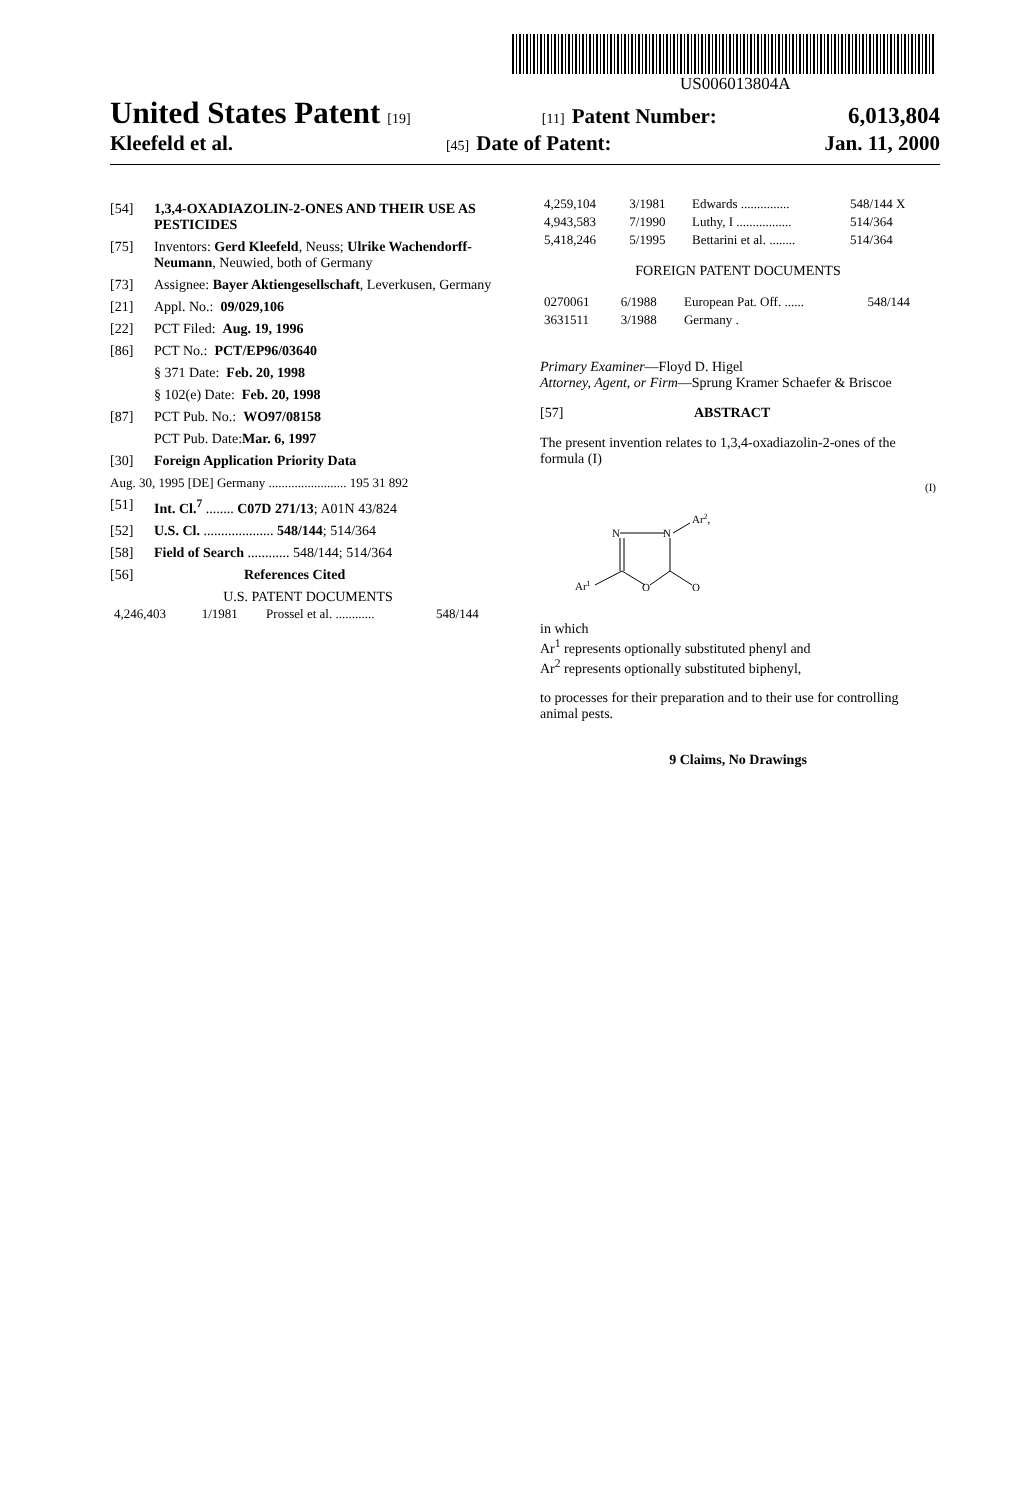US006013804A
United States Patent [19] [11] Patent Number: 6,013,804
Kleefeld et al. [45] Date of Patent: Jan. 11, 2000
[54] 1,3,4-OXADIAZOLIN-2-ONES AND THEIR USE AS PESTICIDES
[75] Inventors: Gerd Kleefeld, Neuss; Ulrike Wachendorff-Neumann, Neuwied, both of Germany
[73] Assignee: Bayer Aktiengesellschaft, Leverkusen, Germany
[21] Appl. No.: 09/029,106
[22] PCT Filed: Aug. 19, 1996
[86] PCT No.: PCT/EP96/03640
§ 371 Date: Feb. 20, 1998
§ 102(e) Date: Feb. 20, 1998
[87] PCT Pub. No.: WO97/08158
PCT Pub. Date: Mar. 6, 1997
[30] Foreign Application Priority Data
Aug. 30, 1995 [DE] Germany ........................ 195 31 892
[51] Int. Cl.<sup>7</sup> ........ C07D 271/13; A01N 43/824
[52] U.S. Cl. .................... 548/144; 514/364
[58] Field of Search ............ 548/144; 514/364
[56] References Cited
U.S. PATENT DOCUMENTS
| 4,246,403 | 1/1981 | Prossel et al. ............ | 548/144 |
| 4,259,104 | 3/1981 | Edwards ............... | 548/144 X |
| 4,943,583 | 7/1990 | Luthy, I ................. | 514/364 |
| 5,418,246 | 5/1995 | Bettarini et al. ........ | 514/364 |
FOREIGN PATENT DOCUMENTS
| 0270061 | 6/1988 | European Pat. Off. ...... | 548/144 |
| 3631511 | 3/1988 | Germany . | |
Primary Examiner—Floyd D. Higel
Attorney, Agent, or Firm—Sprung Kramer Schaefer & Briscoe
[57] ABSTRACT
The present invention relates to 1,3,4-oxadiazolin-2-ones of the formula (I)
(I)
N
N
Ar2,
Ar1
O
O
in which
Ar<sup>1</sup> represents optionally substituted phenyl and
Ar<sup>2</sup> represents optionally substituted biphenyl,
to processes for their preparation and to their use for controlling animal pests.
9 Claims, No Drawings